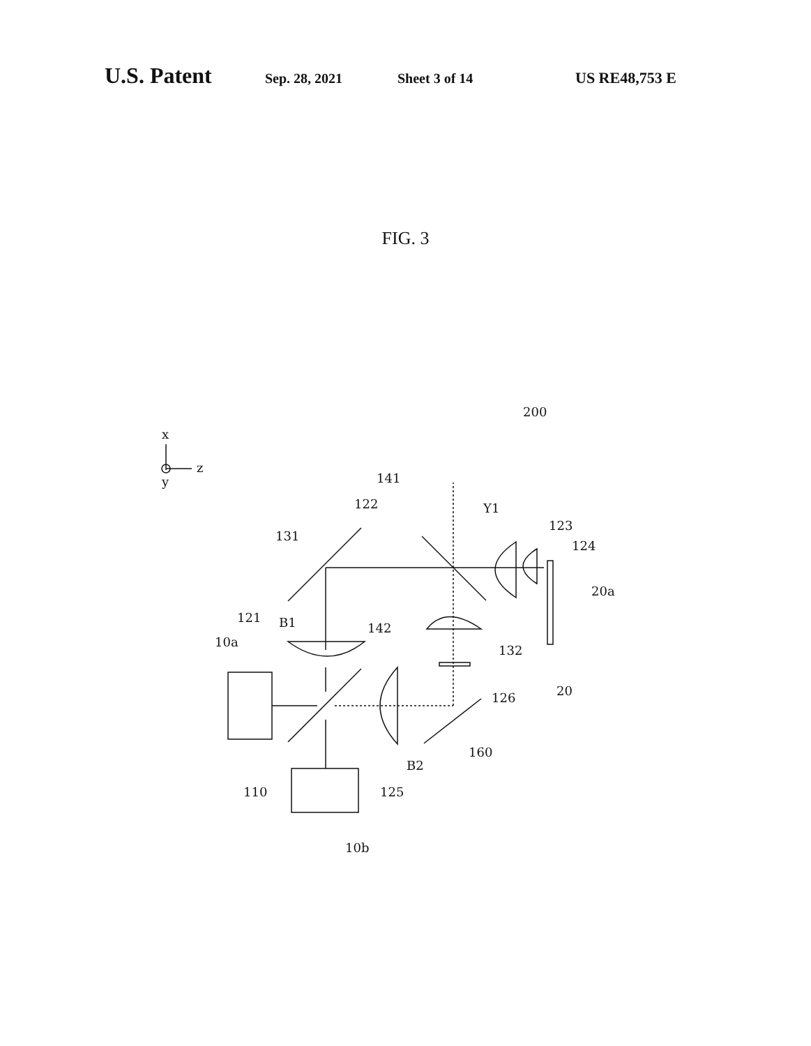U.S. Patent Sep. 28, 2021 Sheet 3 of 14 US RE48,753 E
FIG. 3
x
z
y
200
131
122
141
Y1
123
124
20a
121
B1
142
10a
132
126
20
160
B2
110
125
10b